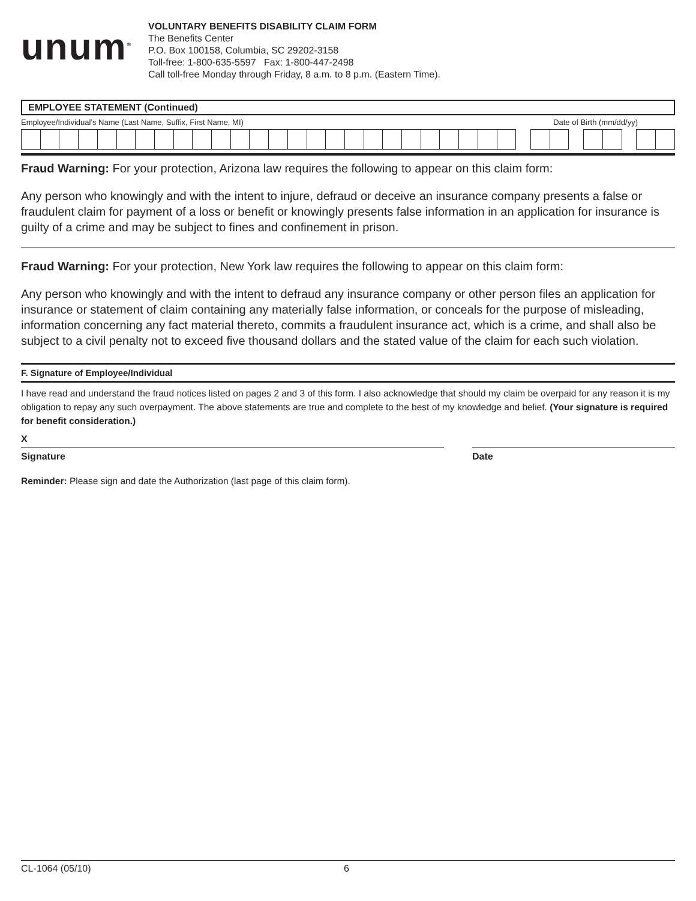unum<sup>®</sup>
VOLUNTARY BENEFITS DISABILITY CLAIM FORM
The Benefits Center
P.O. Box 100158, Columbia, SC 29202-3158
Toll-free: 1-800-635-5597 Fax: 1-800-447-2498
Call toll-free Monday through Friday, 8 a.m. to 8 p.m. (Eastern Time).
EMPLOYEE STATEMENT (Continued)
Employee/Individual’s Name (Last Name, Suffix, First Name, MI) Date of Birth (mm/dd/yy)
Fraud Warning: For your protection, Arizona law requires the following to appear on this claim form:
Any person who knowingly and with the intent to injure, defraud or deceive an insurance company presents a false or fraudulent claim for payment of a loss or benefit or knowingly presents false information in an application for insurance is guilty of a crime and may be subject to fines and confinement in prison.
Fraud Warning: For your protection, New York law requires the following to appear on this claim form:
Any person who knowingly and with the intent to defraud any insurance company or other person files an application for insurance or statement of claim containing any materially false information, or conceals for the purpose of misleading, information concerning any fact material thereto, commits a fraudulent insurance act, which is a crime, and shall also be subject to a civil penalty not to exceed five thousand dollars and the stated value of the claim for each such violation.
F. Signature of Employee/Individual
I have read and understand the fraud notices listed on pages 2 and 3 of this form. I also acknowledge that should my claim be overpaid for any reason it is my obligation to repay any such overpayment. The above statements are true and complete to the best of my knowledge and belief. (Your signature is required for benefit consideration.)
X
Signature
Date
Reminder: Please sign and date the Authorization (last page of this claim form).
CL-1064 (05/10) 6